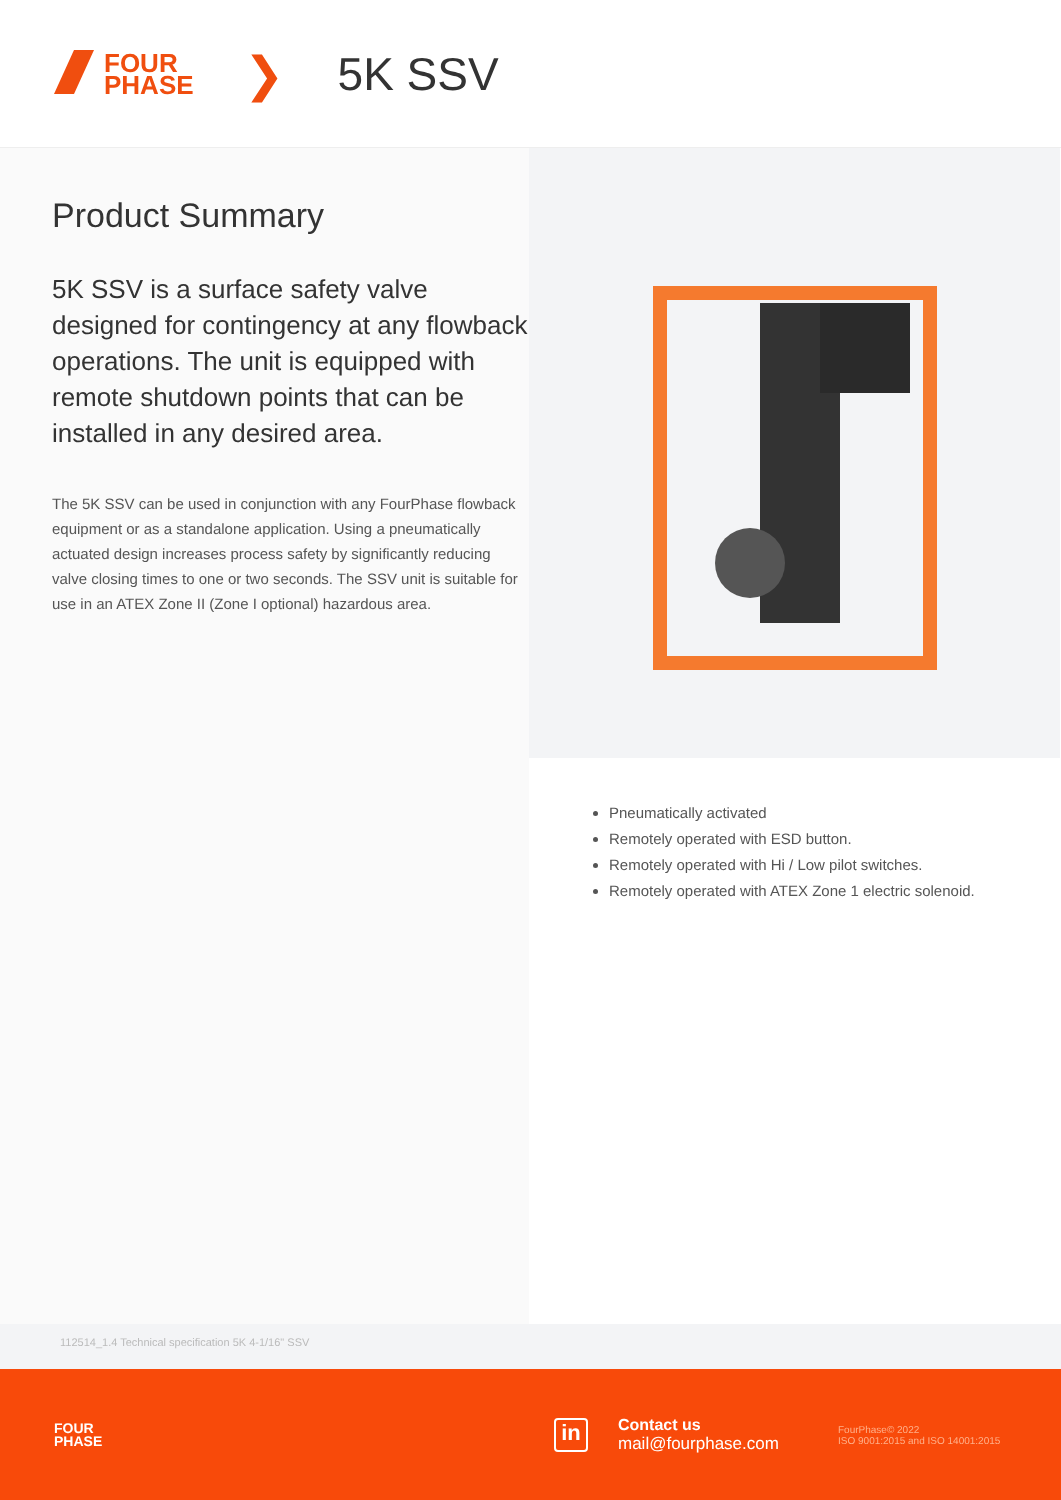FOUR
PHASE
❯ 5K SSV
Product Summary
5K SSV is a surface safety valve designed for contingency at any flowback operations. The unit is equipped with remote shutdown points that can be installed in any desired area.
The 5K SSV can be used in conjunction with any FourPhase flowback equipment or as a standalone application. Using a pneumatically actuated design increases process safety by significantly reducing valve closing times to one or two seconds. The SSV unit is suitable for use in an ATEX Zone II (Zone I optional) hazardous area.
Pneumatically activated
Remotely operated with ESD button.
Remotely operated with Hi / Low pilot switches.
Remotely operated with ATEX Zone 1 electric solenoid.
112514_1.4 Technical specification 5K 4-1/16" SSV
FOUR
PHASE
in
Contact us
mail@fourphase.com
FourPhase© 2022
ISO 9001:2015 and ISO 14001:2015